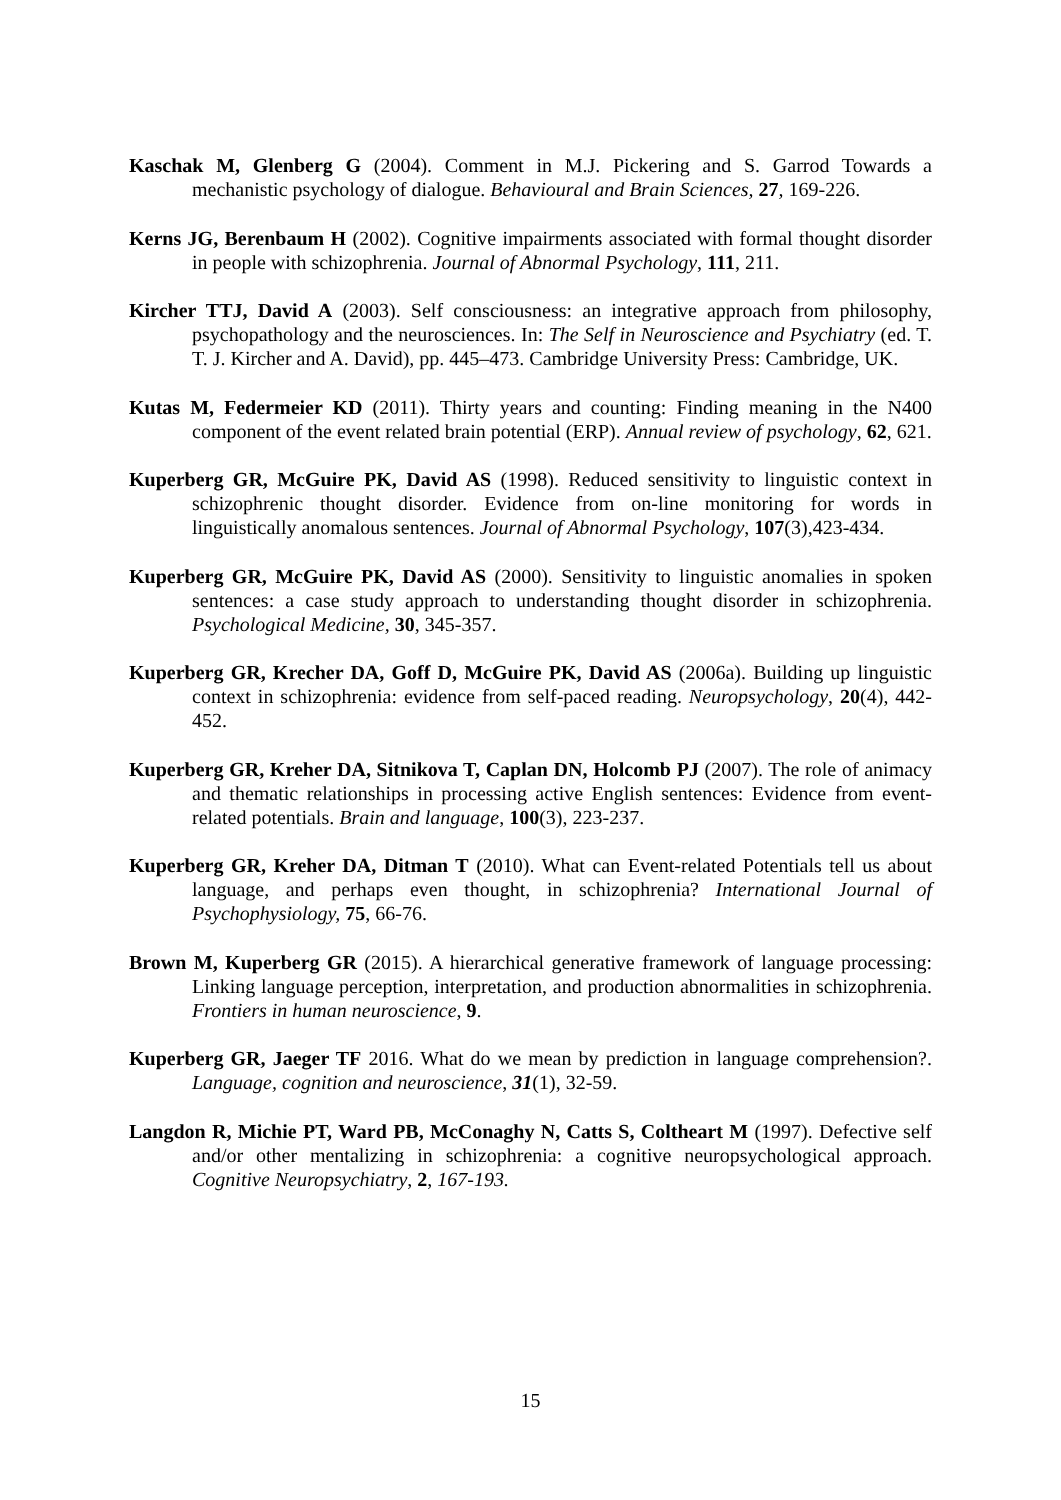Kaschak M, Glenberg G (2004). Comment in M.J. Pickering and S. Garrod Towards a mechanistic psychology of dialogue. Behavioural and Brain Sciences, 27, 169-226.
Kerns JG, Berenbaum H (2002). Cognitive impairments associated with formal thought disorder in people with schizophrenia. Journal of Abnormal Psychology, 111, 211.
Kircher TTJ, David A (2003). Self consciousness: an integrative approach from philosophy, psychopathology and the neurosciences. In: The Self in Neuroscience and Psychiatry (ed. T. T. J. Kircher and A. David), pp. 445–473. Cambridge University Press: Cambridge, UK.
Kutas M, Federmeier KD (2011). Thirty years and counting: Finding meaning in the N400 component of the event related brain potential (ERP). Annual review of psychology, 62, 621.
Kuperberg GR, McGuire PK, David AS (1998). Reduced sensitivity to linguistic context in schizophrenic thought disorder. Evidence from on-line monitoring for words in linguistically anomalous sentences. Journal of Abnormal Psychology, 107(3),423-434.
Kuperberg GR, McGuire PK, David AS (2000). Sensitivity to linguistic anomalies in spoken sentences: a case study approach to understanding thought disorder in schizophrenia. Psychological Medicine, 30, 345-357.
Kuperberg GR, Krecher DA, Goff D, McGuire PK, David AS (2006a). Building up linguistic context in schizophrenia: evidence from self-paced reading. Neuropsychology, 20(4), 442-452.
Kuperberg GR, Kreher DA, Sitnikova T, Caplan DN, Holcomb PJ (2007). The role of animacy and thematic relationships in processing active English sentences: Evidence from event-related potentials. Brain and language, 100(3), 223-237.
Kuperberg GR, Kreher DA, Ditman T (2010). What can Event-related Potentials tell us about language, and perhaps even thought, in schizophrenia? International Journal of Psychophysiology, 75, 66-76.
Brown M, Kuperberg GR (2015). A hierarchical generative framework of language processing: Linking language perception, interpretation, and production abnormalities in schizophrenia. Frontiers in human neuroscience, 9.
Kuperberg GR, Jaeger TF 2016. What do we mean by prediction in language comprehension?. Language, cognition and neuroscience, 31(1), 32-59.
Langdon R, Michie PT, Ward PB, McConaghy N, Catts S, Coltheart M (1997). Defective self and/or other mentalizing in schizophrenia: a cognitive neuropsychological approach. Cognitive Neuropsychiatry, 2, 167-193.
15